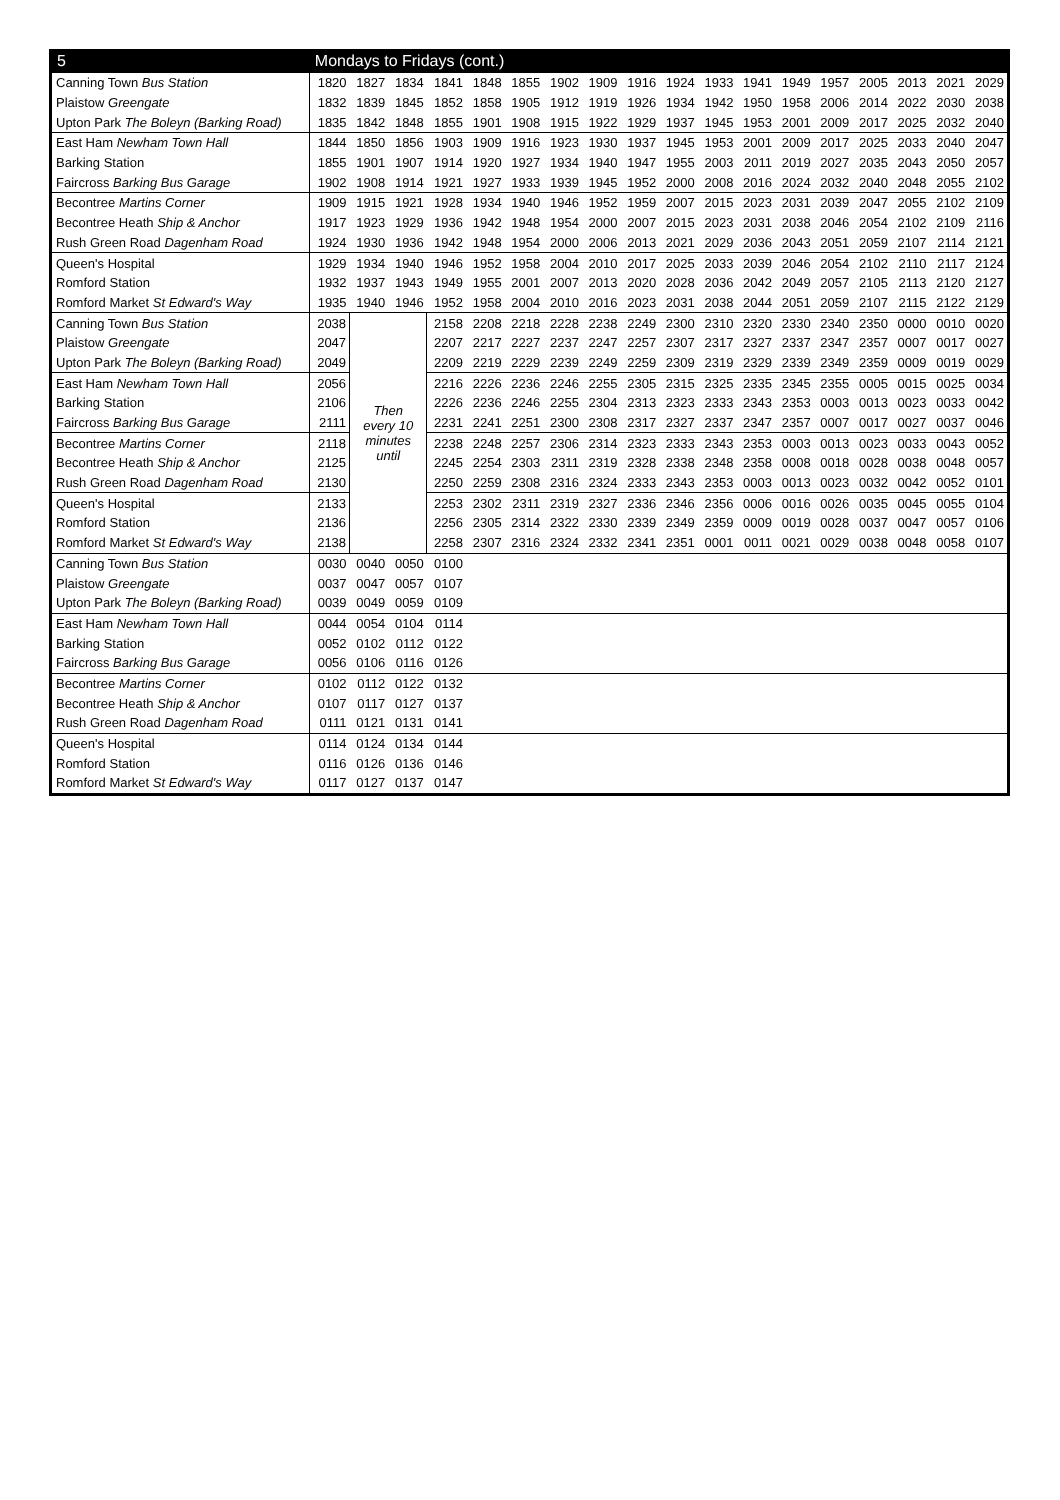| 5 | Mondays to Fridays (cont.) | | | | | | | | | | | | | | | | | |
| --- | --- | --- | --- | --- | --- | --- | --- | --- | --- | --- | --- | --- | --- | --- | --- | --- | --- | --- |
| Canning Town Bus Station | 1820 | 1827 | 1834 | 1841 | 1848 | 1855 | 1902 | 1909 | 1916 | 1924 | 1933 | 1941 | 1949 | 1957 | 2005 | 2013 | 2021 | 2029 |
| Plaistow Greengate | 1832 | 1839 | 1845 | 1852 | 1858 | 1905 | 1912 | 1919 | 1926 | 1934 | 1942 | 1950 | 1958 | 2006 | 2014 | 2022 | 2030 | 2038 |
| Upton Park The Boleyn (Barking Road) | 1835 | 1842 | 1848 | 1855 | 1901 | 1908 | 1915 | 1922 | 1929 | 1937 | 1945 | 1953 | 2001 | 2009 | 2017 | 2025 | 2032 | 2040 |
| East Ham Newham Town Hall | 1844 | 1850 | 1856 | 1903 | 1909 | 1916 | 1923 | 1930 | 1937 | 1945 | 1953 | 2001 | 2009 | 2017 | 2025 | 2033 | 2040 | 2047 |
| Barking Station | 1855 | 1901 | 1907 | 1914 | 1920 | 1927 | 1934 | 1940 | 1947 | 1955 | 2003 | 2011 | 2019 | 2027 | 2035 | 2043 | 2050 | 2057 |
| Faircross Barking Bus Garage | 1902 | 1908 | 1914 | 1921 | 1927 | 1933 | 1939 | 1945 | 1952 | 2000 | 2008 | 2016 | 2024 | 2032 | 2040 | 2048 | 2055 | 2102 |
| Becontree Martins Corner | 1909 | 1915 | 1921 | 1928 | 1934 | 1940 | 1946 | 1952 | 1959 | 2007 | 2015 | 2023 | 2031 | 2039 | 2047 | 2055 | 2102 | 2109 |
| Becontree Heath Ship & Anchor | 1917 | 1923 | 1929 | 1936 | 1942 | 1948 | 1954 | 2000 | 2007 | 2015 | 2023 | 2031 | 2038 | 2046 | 2054 | 2102 | 2109 | 2116 |
| Rush Green Road Dagenham Road | 1924 | 1930 | 1936 | 1942 | 1948 | 1954 | 2000 | 2006 | 2013 | 2021 | 2029 | 2036 | 2043 | 2051 | 2059 | 2107 | 2114 | 2121 |
| Queen's Hospital | 1929 | 1934 | 1940 | 1946 | 1952 | 1958 | 2004 | 2010 | 2017 | 2025 | 2033 | 2039 | 2046 | 2054 | 2102 | 2110 | 2117 | 2124 |
| Romford Station | 1932 | 1937 | 1943 | 1949 | 1955 | 2001 | 2007 | 2013 | 2020 | 2028 | 2036 | 2042 | 2049 | 2057 | 2105 | 2113 | 2120 | 2127 |
| Romford Market St Edward's Way | 1935 | 1940 | 1946 | 1952 | 1958 | 2004 | 2010 | 2016 | 2023 | 2031 | 2038 | 2044 | 2051 | 2059 | 2107 | 2115 | 2122 | 2129 |
| Canning Town Bus Station | 2038 | Then every 10 minutes until | | 2158 | 2208 | 2218 | 2228 | 2238 | 2249 | 2300 | 2310 | 2320 | 2330 | 2340 | 2350 | 0000 | 0010 | 0020 |
| Plaistow Greengate | 2047 | | | 2207 | 2217 | 2227 | 2237 | 2247 | 2257 | 2307 | 2317 | 2327 | 2337 | 2347 | 2357 | 0007 | 0017 | 0027 |
| Upton Park The Boleyn (Barking Road) | 2049 | | | 2209 | 2219 | 2229 | 2239 | 2249 | 2259 | 2309 | 2319 | 2329 | 2339 | 2349 | 2359 | 0009 | 0019 | 0029 |
| East Ham Newham Town Hall | 2056 | | | 2216 | 2226 | 2236 | 2246 | 2255 | 2305 | 2315 | 2325 | 2335 | 2345 | 2355 | 0005 | 0015 | 0025 | 0034 |
| Barking Station | 2106 | | | 2226 | 2236 | 2246 | 2255 | 2304 | 2313 | 2323 | 2333 | 2343 | 2353 | 0003 | 0013 | 0023 | 0033 | 0042 |
| Faircross Barking Bus Garage | 2111 | | | 2231 | 2241 | 2251 | 2300 | 2308 | 2317 | 2327 | 2337 | 2347 | 2357 | 0007 | 0017 | 0027 | 0037 | 0046 |
| Becontree Martins Corner | 2118 | | | 2238 | 2248 | 2257 | 2306 | 2314 | 2323 | 2333 | 2343 | 2353 | 0003 | 0013 | 0023 | 0033 | 0043 | 0052 |
| Becontree Heath Ship & Anchor | 2125 | | | 2245 | 2254 | 2303 | 2311 | 2319 | 2328 | 2338 | 2348 | 2358 | 0008 | 0018 | 0028 | 0038 | 0048 | 0057 |
| Rush Green Road Dagenham Road | 2130 | | | 2250 | 2259 | 2308 | 2316 | 2324 | 2333 | 2343 | 2353 | 0003 | 0013 | 0023 | 0032 | 0042 | 0052 | 0101 |
| Queen's Hospital | 2133 | | | 2253 | 2302 | 2311 | 2319 | 2327 | 2336 | 2346 | 2356 | 0006 | 0016 | 0026 | 0035 | 0045 | 0055 | 0104 |
| Romford Station | 2136 | | | 2256 | 2305 | 2314 | 2322 | 2330 | 2339 | 2349 | 2359 | 0009 | 0019 | 0028 | 0037 | 0047 | 0057 | 0106 |
| Romford Market St Edward's Way | 2138 | | | 2258 | 2307 | 2316 | 2324 | 2332 | 2341 | 2351 | 0001 | 0011 | 0021 | 0029 | 0038 | 0048 | 0058 | 0107 |
| Canning Town Bus Station | 0030 | 0040 | 0050 | 0100 | | | | | | | | | | | | | | |
| Plaistow Greengate | 0037 | 0047 | 0057 | 0107 | | | | | | | | | | | | | | |
| Upton Park The Boleyn (Barking Road) | 0039 | 0049 | 0059 | 0109 | | | | | | | | | | | | | | |
| East Ham Newham Town Hall | 0044 | 0054 | 0104 | 0114 | | | | | | | | | | | | | | |
| Barking Station | 0052 | 0102 | 0112 | 0122 | | | | | | | | | | | | | | |
| Faircross Barking Bus Garage | 0056 | 0106 | 0116 | 0126 | | | | | | | | | | | | | | |
| Becontree Martins Corner | 0102 | 0112 | 0122 | 0132 | | | | | | | | | | | | | | |
| Becontree Heath Ship & Anchor | 0107 | 0117 | 0127 | 0137 | | | | | | | | | | | | | | |
| Rush Green Road Dagenham Road | 0111 | 0121 | 0131 | 0141 | | | | | | | | | | | | | | |
| Queen's Hospital | 0114 | 0124 | 0134 | 0144 | | | | | | | | | | | | | | |
| Romford Station | 0116 | 0126 | 0136 | 0146 | | | | | | | | | | | | | | |
| Romford Market St Edward's Way | 0117 | 0127 | 0137 | 0147 | | | | | | | | | | | | | | |